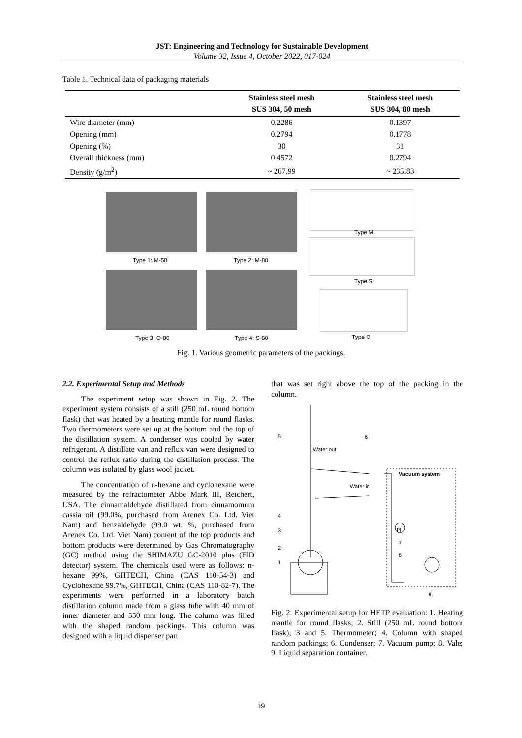JST: Engineering and Technology for Sustainable Development
Volume 32, Issue 4, October 2022, 017-024
Table 1. Technical data of packaging materials
| | Stainless steel mesh SUS 304, 50 mesh | Stainless steel mesh SUS 304, 80 mesh |
| --- | --- | --- |
| Wire diameter (mm) | 0.2286 | 0.1397 |
| Opening (mm) | 0.2794 | 0.1778 |
| Opening (%) | 30 | 31 |
| Overall thickness (mm) | 0.4572 | 0.2794 |
| Density (g/m<sup>2</sup>) | ~ 267.99 | ~ 235.83 |
Type 1: M-50 Type 2: M-80
Type 3: O-80 Type 4: S-80
Type M
Type S
Type O
Fig. 1. Various geometric parameters of the packings.
2.2. Experimental Setup and Methods
The experiment setup was shown in Fig. 2. The experiment system consists of a still (250 mL round bottom flask) that was heated by a heating mantle for round flasks. Two thermometers were set up at the bottom and the top of the distillation system. A condenser was cooled by water refrigerant. A distillate van and reflux van were designed to control the reflux ratio during the distillation process. The column was isolated by glass wool jacket.
The concentration of n-hexane and cyclohexane were measured by the refractometer Abbe Mark III, Reichert, USA. The cinnamaldehyde distillated from cinnamomum cassia oil (99.0%, purchased from Arenex Co. Ltd. Viet Nam) and benzaldehyde (99.0 wt. %, purchased from Arenex Co. Ltd. Viet Nam) content of the top products and bottom products were determined by Gas Chromatography (GC) method using the SHIMAZU GC-2010 plus (FID detector) system. The chemicals used were as follows: n-hexane 99%, GHTECH, China (CAS 110-54-3) and Cyclohexane 99.7%, GHTECH, China (CAS 110-82-7). The experiments were performed in a laboratory batch distillation column made from a glass tube with 40 mm of inner diameter and 550 mm long. The column was filled with the shaped random packings. This column was designed with a liquid dispenser part
that was set right above the top of the packing in the column.
5 6
Water out
Vacuum system
Water in
4
3 PI
7
2
8
1
9
Fig. 2. Experimental setup for HETP evaluation: 1. Heating mantle for round flasks; 2. Still (250 mL round bottom flask); 3 and 5. Thermometer; 4. Column with shaped random packings; 6. Condenser; 7. Vacuum pump; 8. Vale; 9. Liquid separation container.
19